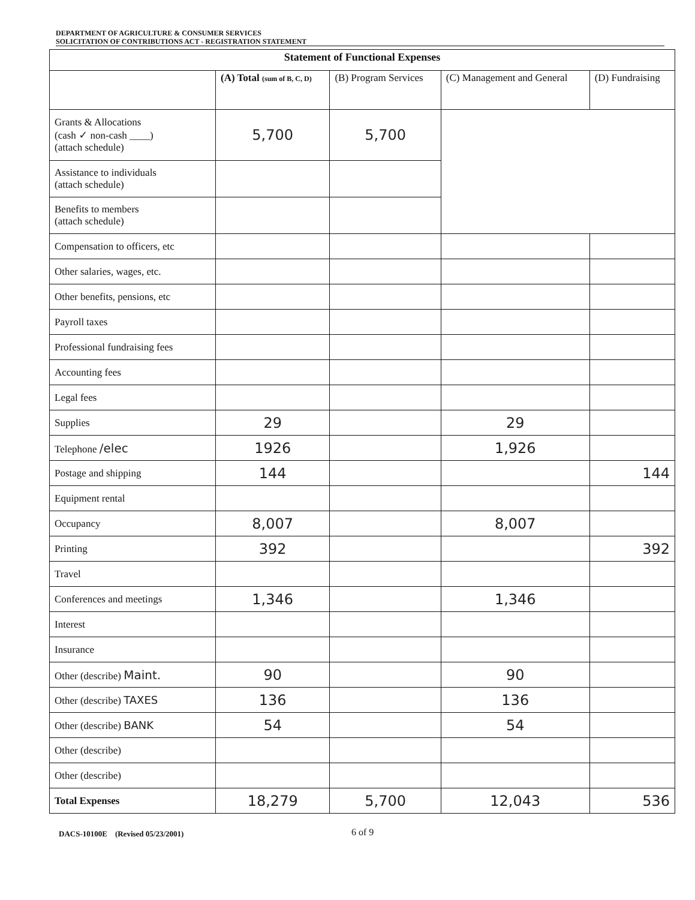DEPARTMENT OF AGRICULTURE & CONSUMER SERVICES
SOLICITATION OF CONTRIBUTIONS ACT - REGISTRATION STATEMENT
| Statement of Functional Expenses | | | | |
| --- | --- | --- | --- | --- |
| | (A) Total (sum of B, C, D) | (B) Program Services | (C) Management and General | (D) Fundraising |
| Grants & Allocations (cash ✓ non-cash ____) (attach schedule) | 5,700 | 5,700 | | |
| Assistance to individuals (attach schedule) | | | | |
| Benefits to members (attach schedule) | | | | |
| Compensation to officers, etc | | | | |
| Other salaries, wages, etc. | | | | |
| Other benefits, pensions, etc | | | | |
| Payroll taxes | | | | |
| Professional fundraising fees | | | | |
| Accounting fees | | | | |
| Legal fees | | | | |
| Supplies | 29 | | 29 | |
| Telephone /elec | 1926 | | 1,926 | |
| Postage and shipping | 144 | | | 144 |
| Equipment rental | | | | |
| Occupancy | 8,007 | | 8,007 | |
| Printing | 392 | | | 392 |
| Travel | | | | |
| Conferences and meetings | 1,346 | | 1,346 | |
| Interest | | | | |
| Insurance | | | | |
| Other (describe) Maint. | 90 | | 90 | |
| Other (describe) TAXES | 136 | | 136 | |
| Other (describe) BANK | 54 | | 54 | |
| Other (describe) | | | | |
| Other (describe) | | | | |
| Total Expenses | 18,279 | 5,700 | 12,043 | 536 |
DACS-10100E (Revised 05/23/2001) 6 of 9